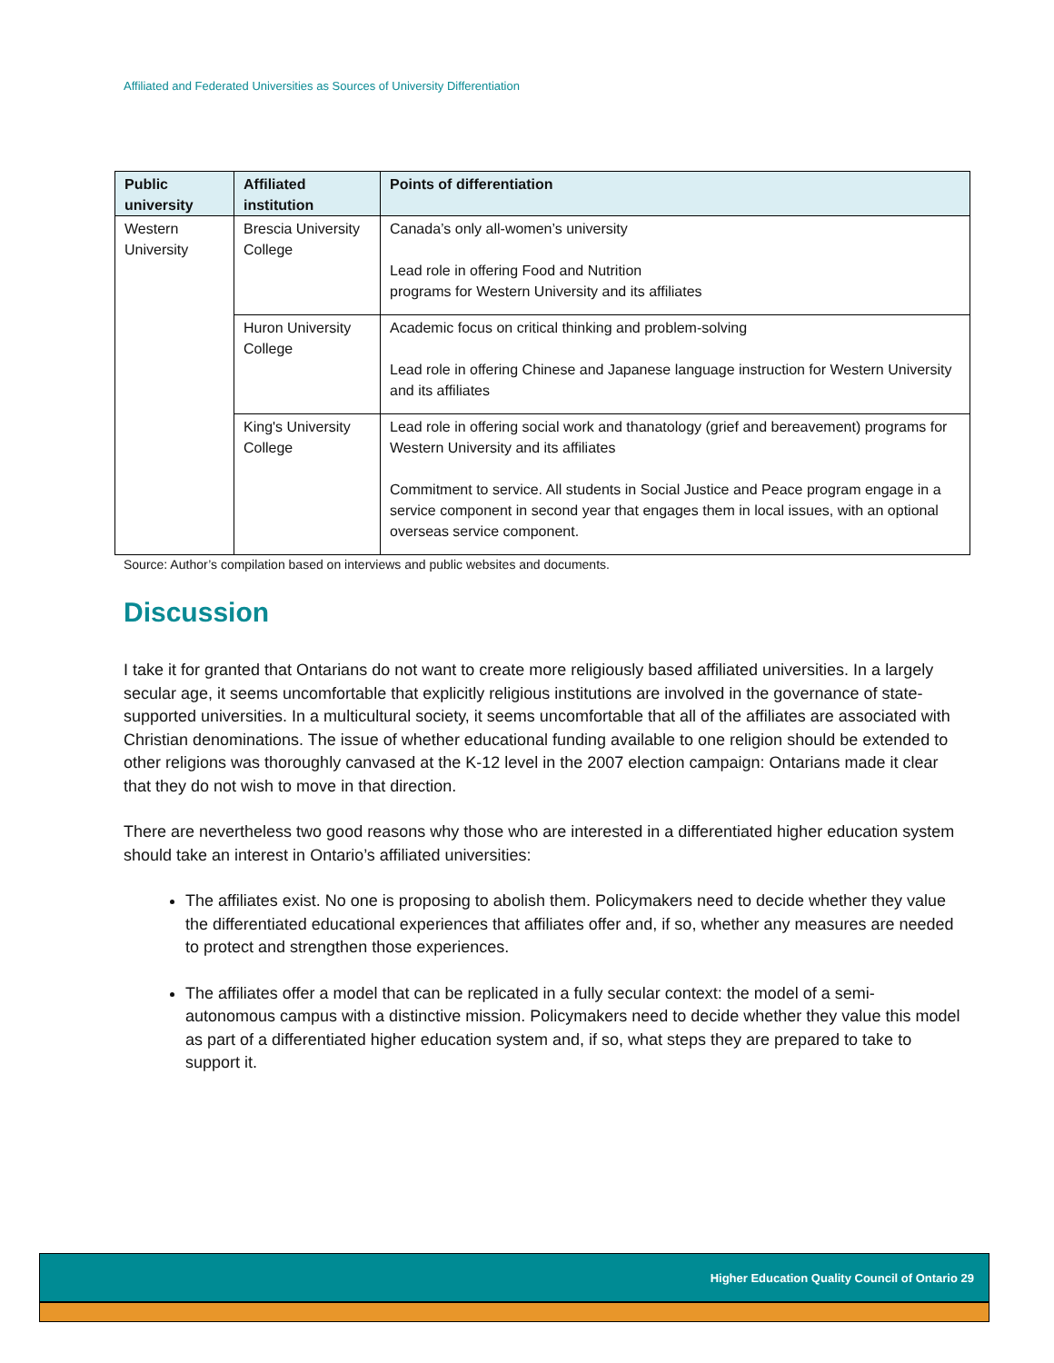Affiliated and Federated Universities as Sources of University Differentiation
| Public university | Affiliated institution | Points of differentiation |
| --- | --- | --- |
| Western University | Brescia University College | Canada’s only all-women’s university Lead role in offering Food and Nutrition programs for Western University and its affiliates |
| | Huron University College | Academic focus on critical thinking and problem-solving Lead role in offering Chinese and Japanese language instruction for Western University and its affiliates |
| | King's University College | Lead role in offering social work and thanatology (grief and bereavement) programs for Western University and its affiliates Commitment to service. All students in Social Justice and Peace program engage in a service component in second year that engages them in local issues, with an optional overseas service component. |
Source: Author’s compilation based on interviews and public websites and documents.
Discussion
I take it for granted that Ontarians do not want to create more religiously based affiliated universities. In a largely secular age, it seems uncomfortable that explicitly religious institutions are involved in the governance of state-supported universities. In a multicultural society, it seems uncomfortable that all of the affiliates are associated with Christian denominations. The issue of whether educational funding available to one religion should be extended to other religions was thoroughly canvased at the K-12 level in the 2007 election campaign: Ontarians made it clear that they do not wish to move in that direction.
There are nevertheless two good reasons why those who are interested in a differentiated higher education system should take an interest in Ontario’s affiliated universities:
The affiliates exist. No one is proposing to abolish them. Policymakers need to decide whether they value the differentiated educational experiences that affiliates offer and, if so, whether any measures are needed to protect and strengthen those experiences.
The affiliates offer a model that can be replicated in a fully secular context: the model of a semi-autonomous campus with a distinctive mission. Policymakers need to decide whether they value this model as part of a differentiated higher education system and, if so, what steps they are prepared to take to support it.
Higher Education Quality Council of Ontario 29